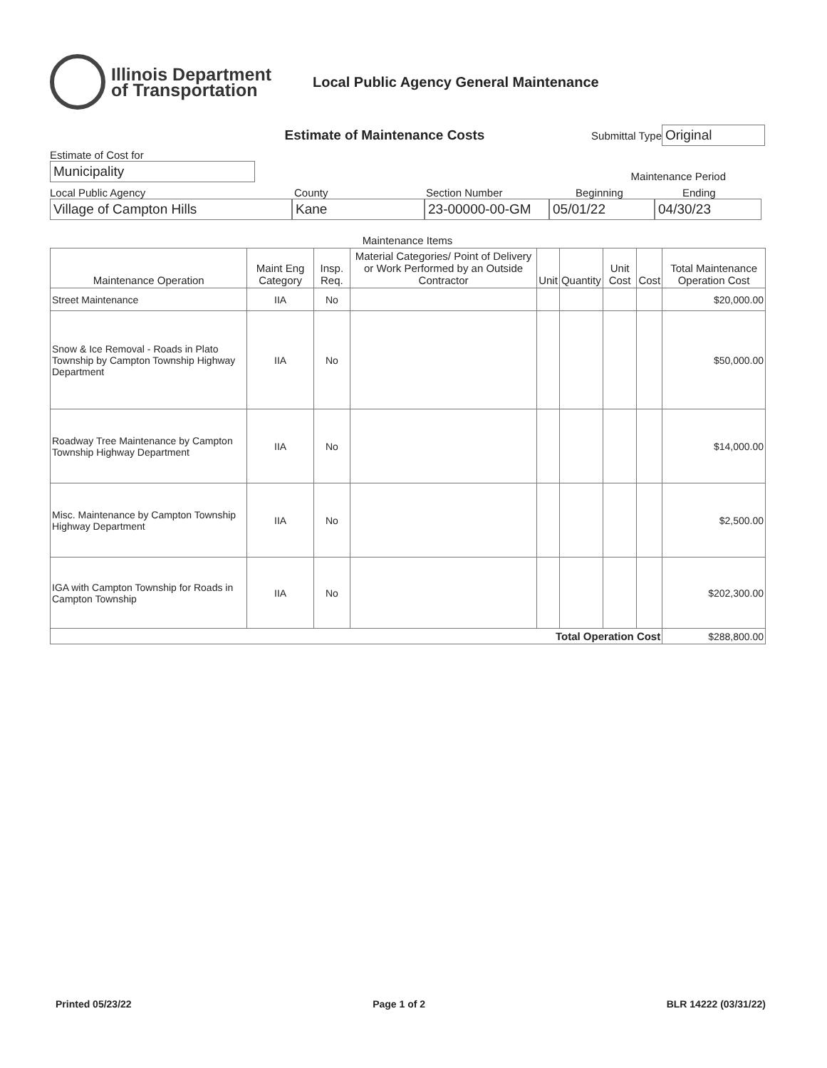Illinois Department
of Transportation
Local Public Agency General Maintenance
Estimate of Maintenance Costs
Submittal Type
Original
Estimate of Cost for
Municipality
Maintenance Period
Local Public Agency County Section Number Beginning Ending
Village of Campton Hills Kane 23-00000-00-GM 05/01/22 04/30/23
Maintenance Items
| Maintenance Operation | Maint Eng Category | Insp. Req. | Material Categories/ Point of Delivery or Work Performed by an Outside Contractor | Unit | Quantity | Unit Cost | Cost | Total Maintenance Operation Cost |
| --- | --- | --- | --- | --- | --- | --- | --- | --- |
| Street Maintenance | IIA | No | | | | | | $20,000.00 |
| Snow & Ice Removal - Roads in Plato Township by Campton Township Highway Department | IIA | No | | | | | | $50,000.00 |
| Roadway Tree Maintenance by Campton Township Highway Department | IIA | No | | | | | | $14,000.00 |
| Misc. Maintenance by Campton Township Highway Department | IIA | No | | | | | | $2,500.00 |
| IGA with Campton Township for Roads in Campton Township | IIA | No | | | | | | $202,300.00 |
| Total Operation Cost | | | | | | | | $288,800.00 |
Printed 05/23/22 Page 1 of 2 BLR 14222 (03/31/22)